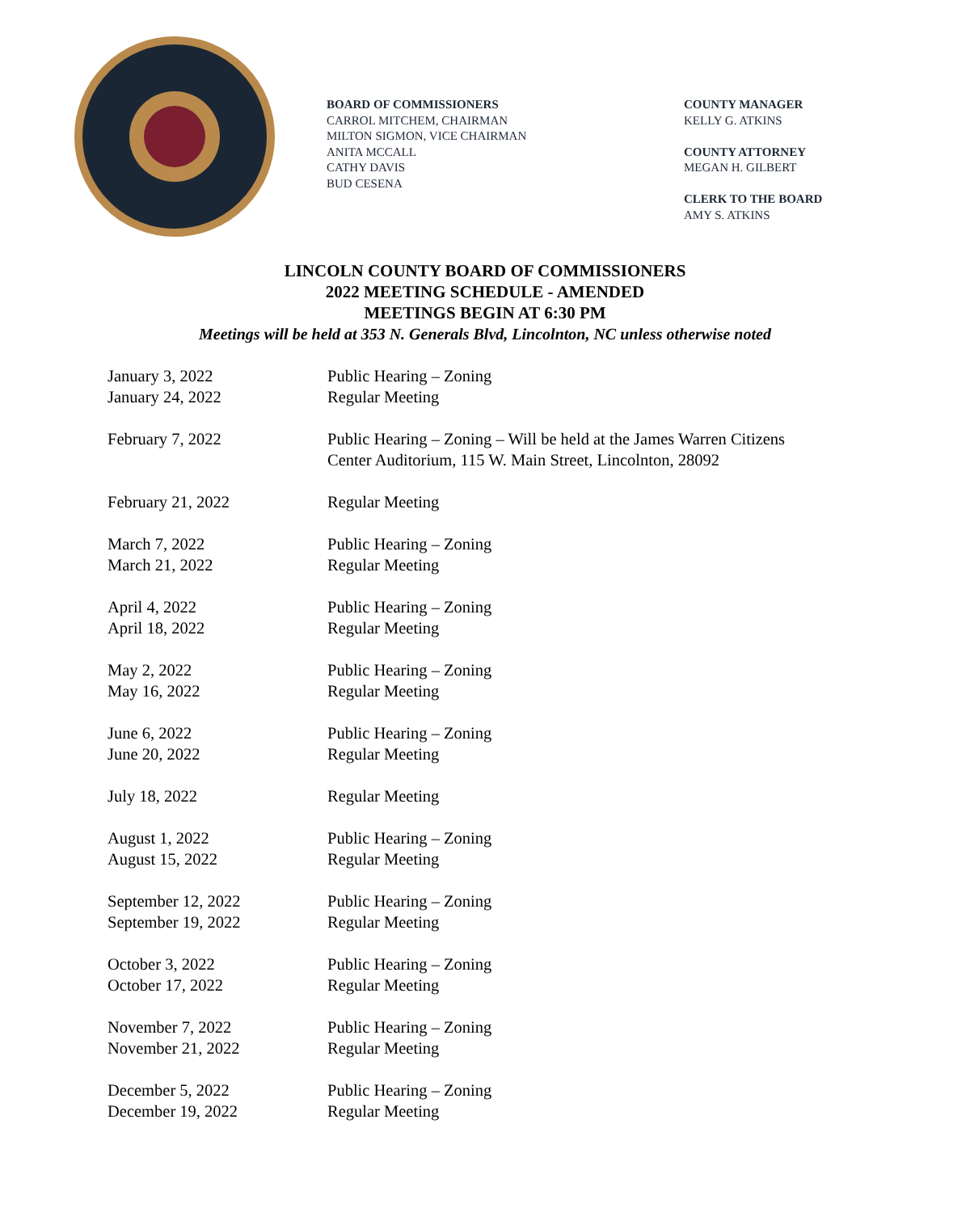BOARD OF COMMISSIONERS
CARROL MITCHEM, CHAIRMAN
MILTON SIGMON, VICE CHAIRMAN
ANITA MCCALL
CATHY DAVIS
BUD CESENA
COUNTY MANAGER
KELLY G. ATKINS
COUNTY ATTORNEY
MEGAN H. GILBERT
CLERK TO THE BOARD
AMY S. ATKINS
LINCOLN COUNTY BOARD OF COMMISSIONERS
2022 MEETING SCHEDULE - AMENDED
MEETINGS BEGIN AT 6:30 PM
Meetings will be held at 353 N. Generals Blvd, Lincolnton, NC unless otherwise noted
| January 3, 2022 | Public Hearing – Zoning |
| January 24, 2022 | Regular Meeting |
| February 7, 2022 | Public Hearing – Zoning – Will be held at the James Warren Citizens Center Auditorium, 115 W. Main Street, Lincolnton, 28092 |
| February 21, 2022 | Regular Meeting |
| March 7, 2022 | Public Hearing – Zoning |
| March 21, 2022 | Regular Meeting |
| April 4, 2022 | Public Hearing – Zoning |
| April 18, 2022 | Regular Meeting |
| May 2, 2022 | Public Hearing – Zoning |
| May 16, 2022 | Regular Meeting |
| June 6, 2022 | Public Hearing – Zoning |
| June 20, 2022 | Regular Meeting |
| July 18, 2022 | Regular Meeting |
| August 1, 2022 | Public Hearing – Zoning |
| August 15, 2022 | Regular Meeting |
| September 12, 2022 | Public Hearing – Zoning |
| September 19, 2022 | Regular Meeting |
| October 3, 2022 | Public Hearing – Zoning |
| October 17, 2022 | Regular Meeting |
| November 7, 2022 | Public Hearing – Zoning |
| November 21, 2022 | Regular Meeting |
| December 5, 2022 | Public Hearing – Zoning |
| December 19, 2022 | Regular Meeting |